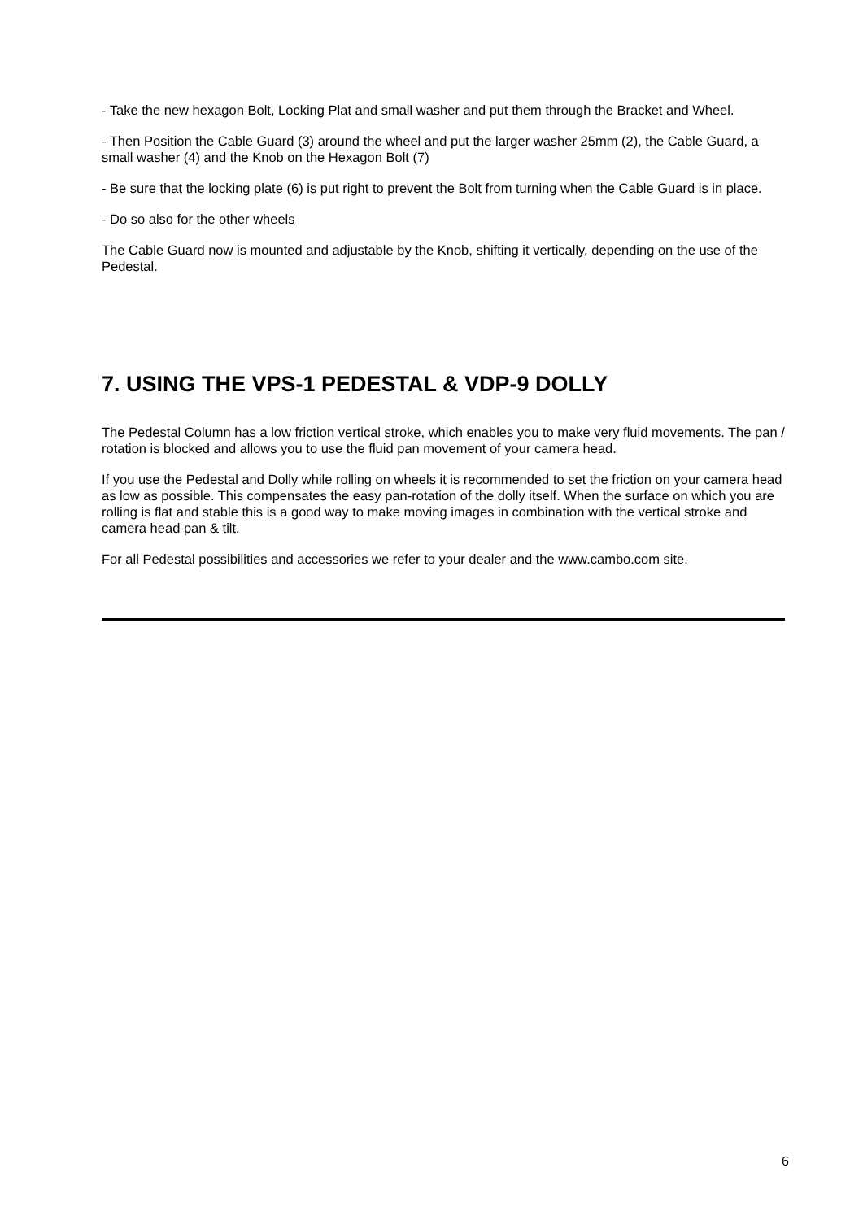- Take the new hexagon Bolt, Locking Plat and small washer and put them through the Bracket and Wheel.
- Then Position the Cable Guard (3) around the wheel and put the larger washer 25mm (2), the Cable Guard, a small washer (4) and the Knob on the Hexagon Bolt (7)
- Be sure that the locking plate (6) is put right to prevent the Bolt from turning when the Cable Guard is in place.
- Do so also for the other wheels
The Cable Guard now is mounted and adjustable by the Knob, shifting it vertically, depending on the use of the Pedestal.
7. USING THE VPS-1 PEDESTAL & VDP-9 DOLLY
The Pedestal Column has a low friction vertical stroke, which enables you to make very fluid movements. The pan / rotation is blocked and allows you to use the fluid pan movement of your camera head.
If you use the Pedestal and Dolly while rolling on wheels it is recommended to set the friction on your camera head as low as possible. This compensates the easy pan-rotation of the dolly itself. When the surface on which you are rolling is flat and stable this is a good way to make moving images in combination with the vertical stroke and camera head pan & tilt.
For all Pedestal possibilities and accessories we refer to your dealer and the www.cambo.com site.
6